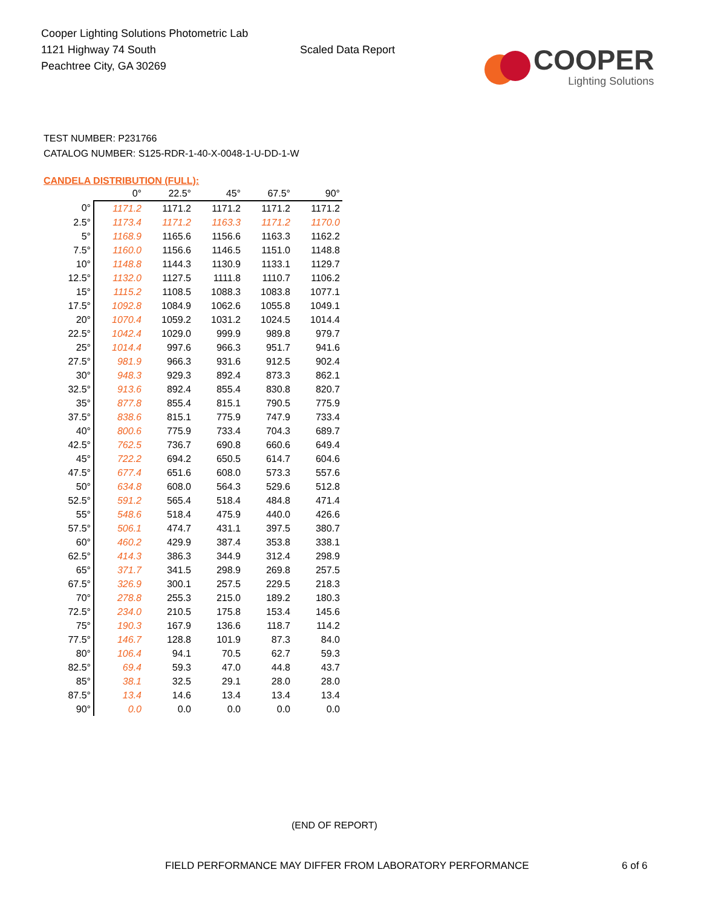Cooper Lighting Solutions Photometric Lab
1121 Highway 74 South
Peachtree City, GA 30269
Scaled Data Report
COOPER
Lighting Solutions
TEST NUMBER: P231766
CATALOG NUMBER: S125-RDR-1-40-X-0048-1-U-DD-1-W
CANDELA DISTRIBUTION (FULL):
| | 0° | 22.5° | 45° | 67.5° | 90° |
| --- | --- | --- | --- | --- | --- |
| 0° | 1171.2 | 1171.2 | 1171.2 | 1171.2 | 1171.2 |
| 2.5° | 1173.4 | 1171.2 | 1163.3 | 1171.2 | 1170.0 |
| 5° | 1168.9 | 1165.6 | 1156.6 | 1163.3 | 1162.2 |
| 7.5° | 1160.0 | 1156.6 | 1146.5 | 1151.0 | 1148.8 |
| 10° | 1148.8 | 1144.3 | 1130.9 | 1133.1 | 1129.7 |
| 12.5° | 1132.0 | 1127.5 | 1111.8 | 1110.7 | 1106.2 |
| 15° | 1115.2 | 1108.5 | 1088.3 | 1083.8 | 1077.1 |
| 17.5° | 1092.8 | 1084.9 | 1062.6 | 1055.8 | 1049.1 |
| 20° | 1070.4 | 1059.2 | 1031.2 | 1024.5 | 1014.4 |
| 22.5° | 1042.4 | 1029.0 | 999.9 | 989.8 | 979.7 |
| 25° | 1014.4 | 997.6 | 966.3 | 951.7 | 941.6 |
| 27.5° | 981.9 | 966.3 | 931.6 | 912.5 | 902.4 |
| 30° | 948.3 | 929.3 | 892.4 | 873.3 | 862.1 |
| 32.5° | 913.6 | 892.4 | 855.4 | 830.8 | 820.7 |
| 35° | 877.8 | 855.4 | 815.1 | 790.5 | 775.9 |
| 37.5° | 838.6 | 815.1 | 775.9 | 747.9 | 733.4 |
| 40° | 800.6 | 775.9 | 733.4 | 704.3 | 689.7 |
| 42.5° | 762.5 | 736.7 | 690.8 | 660.6 | 649.4 |
| 45° | 722.2 | 694.2 | 650.5 | 614.7 | 604.6 |
| 47.5° | 677.4 | 651.6 | 608.0 | 573.3 | 557.6 |
| 50° | 634.8 | 608.0 | 564.3 | 529.6 | 512.8 |
| 52.5° | 591.2 | 565.4 | 518.4 | 484.8 | 471.4 |
| 55° | 548.6 | 518.4 | 475.9 | 440.0 | 426.6 |
| 57.5° | 506.1 | 474.7 | 431.1 | 397.5 | 380.7 |
| 60° | 460.2 | 429.9 | 387.4 | 353.8 | 338.1 |
| 62.5° | 414.3 | 386.3 | 344.9 | 312.4 | 298.9 |
| 65° | 371.7 | 341.5 | 298.9 | 269.8 | 257.5 |
| 67.5° | 326.9 | 300.1 | 257.5 | 229.5 | 218.3 |
| 70° | 278.8 | 255.3 | 215.0 | 189.2 | 180.3 |
| 72.5° | 234.0 | 210.5 | 175.8 | 153.4 | 145.6 |
| 75° | 190.3 | 167.9 | 136.6 | 118.7 | 114.2 |
| 77.5° | 146.7 | 128.8 | 101.9 | 87.3 | 84.0 |
| 80° | 106.4 | 94.1 | 70.5 | 62.7 | 59.3 |
| 82.5° | 69.4 | 59.3 | 47.0 | 44.8 | 43.7 |
| 85° | 38.1 | 32.5 | 29.1 | 28.0 | 28.0 |
| 87.5° | 13.4 | 14.6 | 13.4 | 13.4 | 13.4 |
| 90° | 0.0 | 0.0 | 0.0 | 0.0 | 0.0 |
(END OF REPORT)
FIELD PERFORMANCE MAY DIFFER FROM LABORATORY PERFORMANCE
6 of 6